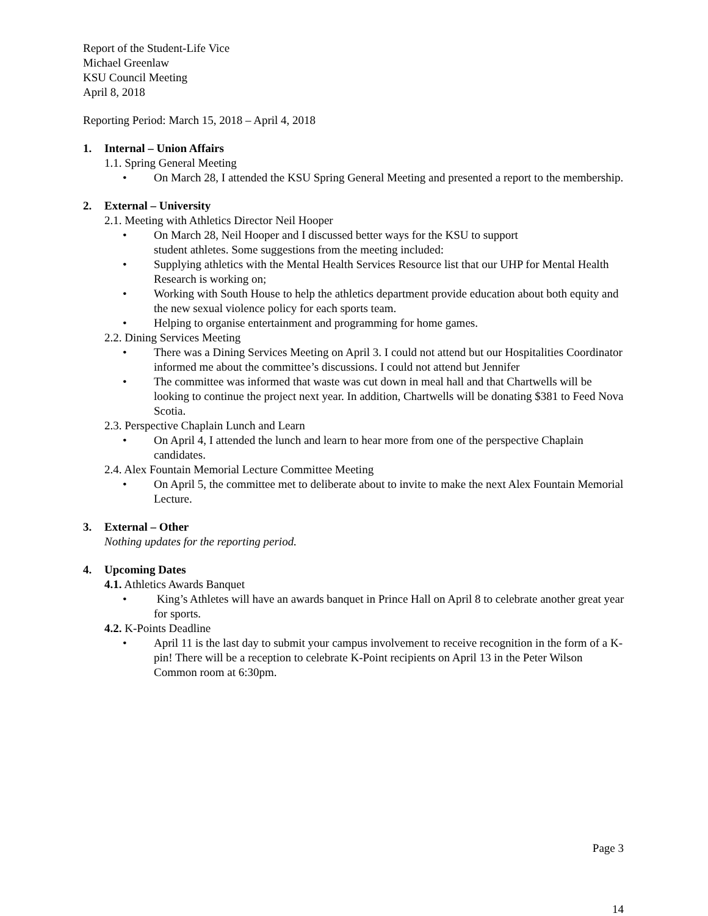Report of the Student-Life Vice
Michael Greenlaw
KSU Council Meeting
April 8, 2018
Reporting Period: March 15, 2018 – April 4, 2018
1. Internal – Union Affairs
1.1. Spring General Meeting
• On March 28, I attended the KSU Spring General Meeting and presented a report to the membership.
2. External – University
2.1. Meeting with Athletics Director Neil Hooper
• On March 28, Neil Hooper and I discussed better ways for the KSU to support
student athletes. Some suggestions from the meeting included:
• Supplying athletics with the Mental Health Services Resource list that our UHP for Mental Health Research is working on;
• Working with South House to help the athletics department provide education about both equity and the new sexual violence policy for each sports team.
• Helping to organise entertainment and programming for home games.
2.2. Dining Services Meeting
• There was a Dining Services Meeting on April 3. I could not attend but our Hospitalities Coordinator informed me about the committee’s discussions. I could not attend but Jennifer
• The committee was informed that waste was cut down in meal hall and that Chartwells will be looking to continue the project next year. In addition, Chartwells will be donating $381 to Feed Nova Scotia.
2.3. Perspective Chaplain Lunch and Learn
• On April 4, I attended the lunch and learn to hear more from one of the perspective Chaplain candidates.
2.4. Alex Fountain Memorial Lecture Committee Meeting
• On April 5, the committee met to deliberate about to invite to make the next Alex Fountain Memorial Lecture.
3. External – Other
Nothing updates for the reporting period.
4. Upcoming Dates
4.1. Athletics Awards Banquet
• King’s Athletes will have an awards banquet in Prince Hall on April 8 to celebrate another great year for sports.
4.2. K-Points Deadline
• April 11 is the last day to submit your campus involvement to receive recognition in the form of a K-pin! There will be a reception to celebrate K-Point recipients on April 13 in the Peter Wilson Common room at 6:30pm.
Page 3
14